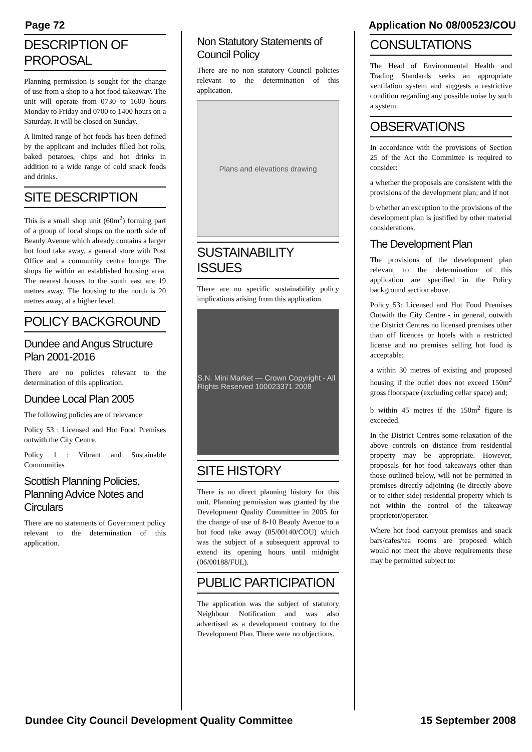Page 72 Application No 08/00523/COU
DESCRIPTION OF PROPOSAL
Planning permission is sought for the change of use from a shop to a hot food takeaway. The unit will operate from 0730 to 1600 hours Monday to Friday and 0700 to 1400 hours on a Saturday. It will be closed on Sunday.
A limited range of hot foods has been defined by the applicant and includes filled hot rolls, baked potatoes, chips and hot drinks in addition to a wide range of cold snack foods and drinks.
SITE DESCRIPTION
This is a small shop unit (60m<sup>2</sup>) forming part of a group of local shops on the north side of Beauly Avenue which already contains a larger hot food take away, a general store with Post Office and a community centre lounge. The shops lie within an established housing area. The nearest houses to the south east are 19 metres away. The housing to the north is 20 metres away, at a higher level.
POLICY BACKGROUND
Dundee and Angus Structure Plan 2001-2016
There are no policies relevant to the determination of this application.
Dundee Local Plan 2005
The following policies are of relevance:
Policy 53 : Licensed and Hot Food Premises outwith the City Centre.
Policy 1 : Vibrant and Sustainable Communities
Scottish Planning Policies, Planning Advice Notes and Circulars
There are no statements of Government policy relevant to the determination of this application.
Non Statutory Statements of Council Policy
There are no non statutory Council policies relevant to the determination of this application.
Plans and elevations drawing
SUSTAINABILITY ISSUES
There are no specific sustainability policy implications arising from this application.
S.N. Mini Market — Crown Copyright - All Rights Reserved 100023371 2008
SITE HISTORY
There is no direct planning history for this unit. Planning permission was granted by the Development Quality Committee in 2005 for the change of use of 8-10 Beauly Avenue to a hot food take away (05/00140/COU) which was the subject of a subsequent approval to extend its opening hours until midnight (06/00188/FUL).
PUBLIC PARTICIPATION
The application was the subject of statutory Neighbour Notification and was also advertised as a development contrary to the Development Plan. There were no objections.
CONSULTATIONS
The Head of Environmental Health and Trading Standards seeks an appropriate ventilation system and suggests a restrictive condition regarding any possible noise by such a system.
OBSERVATIONS
In accordance with the provisions of Section 25 of the Act the Committee is required to consider:
a whether the proposals are consistent with the provisions of the development plan; and if not
b whether an exception to the provisions of the development plan is justified by other material considerations.
The Development Plan
The provisions of the development plan relevant to the determination of this application are specified in the Policy background section above.
Policy 53: Licensed and Hot Food Premises Outwith the City Centre - in general, outwith the District Centres no licensed premises other than off licences or hotels with a restricted license and no premises selling hot food is acceptable:
a within 30 metres of existing and proposed housing if the outlet does not exceed 150m<sup>2</sup> gross floorspace (excluding cellar space) and;
b within 45 metres if the 150m<sup>2</sup> figure is exceeded.
In the District Centres some relaxation of the above controls on distance from residential property may be appropriate. However, proposals for hot food takeaways other than those outlined below, will not be permitted in premises directly adjoining (ie directly above or to either side) residential property which is not within the control of the takeaway proprietor/operator.
Where hot food carryout premises and snack bars/cafes/tea rooms are proposed which would not meet the above requirements these may be permitted subject to:
Dundee City Council Development Quality Committee 15 September 2008